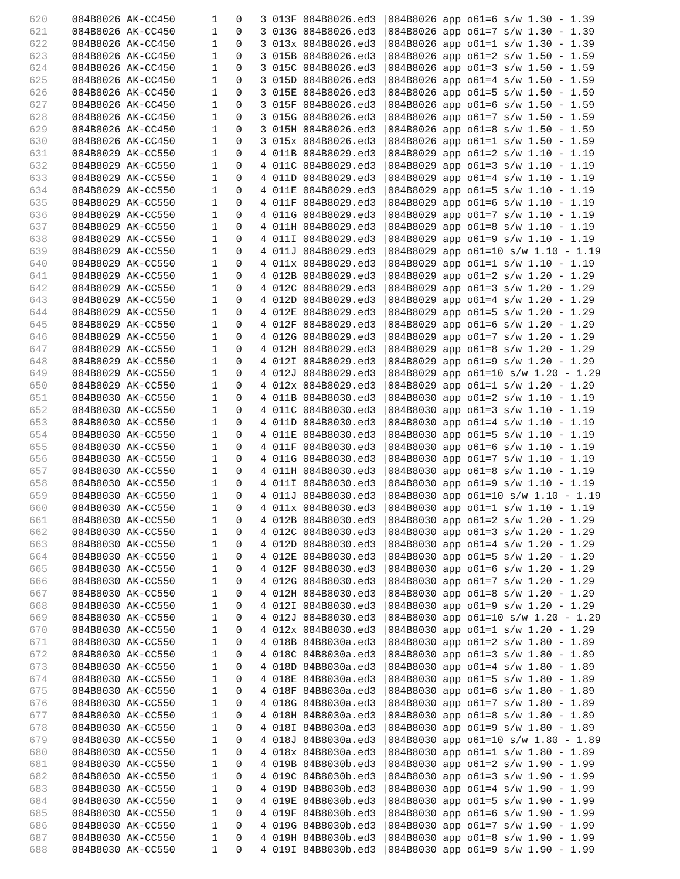620    084B8026 AK-CC450      1   0   3 013F 084B8026.ed3 |084B8026 app o61=6 s/w 1.30 - 1.39
621    084B8026 AK-CC450      1   0   3 013G 084B8026.ed3 |084B8026 app o61=7 s/w 1.30 - 1.39
622    084B8026 AK-CC450      1   0   3 013x 084B8026.ed3 |084B8026 app o61=1 s/w 1.30 - 1.39
623    084B8026 AK-CC450      1   0   3 015B 084B8026.ed3 |084B8026 app o61=2 s/w 1.50 - 1.59
624    084B8026 AK-CC450      1   0   3 015C 084B8026.ed3 |084B8026 app o61=3 s/w 1.50 - 1.59
625    084B8026 AK-CC450      1   0   3 015D 084B8026.ed3 |084B8026 app o61=4 s/w 1.50 - 1.59
626    084B8026 AK-CC450      1   0   3 015E 084B8026.ed3 |084B8026 app o61=5 s/w 1.50 - 1.59
627    084B8026 AK-CC450      1   0   3 015F 084B8026.ed3 |084B8026 app o61=6 s/w 1.50 - 1.59
628    084B8026 AK-CC450      1   0   3 015G 084B8026.ed3 |084B8026 app o61=7 s/w 1.50 - 1.59
629    084B8026 AK-CC450      1   0   3 015H 084B8026.ed3 |084B8026 app o61=8 s/w 1.50 - 1.59
630    084B8026 AK-CC450      1   0   3 015x 084B8026.ed3 |084B8026 app o61=1 s/w 1.50 - 1.59
631    084B8029 AK-CC550      1   0   4 011B 084B8029.ed3 |084B8029 app o61=2 s/w 1.10 - 1.19
632    084B8029 AK-CC550      1   0   4 011C 084B8029.ed3 |084B8029 app o61=3 s/w 1.10 - 1.19
633    084B8029 AK-CC550      1   0   4 011D 084B8029.ed3 |084B8029 app o61=4 s/w 1.10 - 1.19
634    084B8029 AK-CC550      1   0   4 011E 084B8029.ed3 |084B8029 app o61=5 s/w 1.10 - 1.19
635    084B8029 AK-CC550      1   0   4 011F 084B8029.ed3 |084B8029 app o61=6 s/w 1.10 - 1.19
636    084B8029 AK-CC550      1   0   4 011G 084B8029.ed3 |084B8029 app o61=7 s/w 1.10 - 1.19
637    084B8029 AK-CC550      1   0   4 011H 084B8029.ed3 |084B8029 app o61=8 s/w 1.10 - 1.19
638    084B8029 AK-CC550      1   0   4 011I 084B8029.ed3 |084B8029 app o61=9 s/w 1.10 - 1.19
639    084B8029 AK-CC550      1   0   4 011J 084B8029.ed3 |084B8029 app o61=10 s/w 1.10 - 1.19
640    084B8029 AK-CC550      1   0   4 011x 084B8029.ed3 |084B8029 app o61=1 s/w 1.10 - 1.19
641    084B8029 AK-CC550      1   0   4 012B 084B8029.ed3 |084B8029 app o61=2 s/w 1.20 - 1.29
642    084B8029 AK-CC550      1   0   4 012C 084B8029.ed3 |084B8029 app o61=3 s/w 1.20 - 1.29
643    084B8029 AK-CC550      1   0   4 012D 084B8029.ed3 |084B8029 app o61=4 s/w 1.20 - 1.29
644    084B8029 AK-CC550      1   0   4 012E 084B8029.ed3 |084B8029 app o61=5 s/w 1.20 - 1.29
645    084B8029 AK-CC550      1   0   4 012F 084B8029.ed3 |084B8029 app o61=6 s/w 1.20 - 1.29
646    084B8029 AK-CC550      1   0   4 012G 084B8029.ed3 |084B8029 app o61=7 s/w 1.20 - 1.29
647    084B8029 AK-CC550      1   0   4 012H 084B8029.ed3 |084B8029 app o61=8 s/w 1.20 - 1.29
648    084B8029 AK-CC550      1   0   4 012I 084B8029.ed3 |084B8029 app o61=9 s/w 1.20 - 1.29
649    084B8029 AK-CC550      1   0   4 012J 084B8029.ed3 |084B8029 app o61=10 s/w 1.20 - 1.29
650    084B8029 AK-CC550      1   0   4 012x 084B8029.ed3 |084B8029 app o61=1 s/w 1.20 - 1.29
651    084B8030 AK-CC550      1   0   4 011B 084B8030.ed3 |084B8030 app o61=2 s/w 1.10 - 1.19
652    084B8030 AK-CC550      1   0   4 011C 084B8030.ed3 |084B8030 app o61=3 s/w 1.10 - 1.19
653    084B8030 AK-CC550      1   0   4 011D 084B8030.ed3 |084B8030 app o61=4 s/w 1.10 - 1.19
654    084B8030 AK-CC550      1   0   4 011E 084B8030.ed3 |084B8030 app o61=5 s/w 1.10 - 1.19
655    084B8030 AK-CC550      1   0   4 011F 084B8030.ed3 |084B8030 app o61=6 s/w 1.10 - 1.19
656    084B8030 AK-CC550      1   0   4 011G 084B8030.ed3 |084B8030 app o61=7 s/w 1.10 - 1.19
657    084B8030 AK-CC550      1   0   4 011H 084B8030.ed3 |084B8030 app o61=8 s/w 1.10 - 1.19
658    084B8030 AK-CC550      1   0   4 011I 084B8030.ed3 |084B8030 app o61=9 s/w 1.10 - 1.19
659    084B8030 AK-CC550      1   0   4 011J 084B8030.ed3 |084B8030 app o61=10 s/w 1.10 - 1.19
660    084B8030 AK-CC550      1   0   4 011x 084B8030.ed3 |084B8030 app o61=1 s/w 1.10 - 1.19
661    084B8030 AK-CC550      1   0   4 012B 084B8030.ed3 |084B8030 app o61=2 s/w 1.20 - 1.29
662    084B8030 AK-CC550      1   0   4 012C 084B8030.ed3 |084B8030 app o61=3 s/w 1.20 - 1.29
663    084B8030 AK-CC550      1   0   4 012D 084B8030.ed3 |084B8030 app o61=4 s/w 1.20 - 1.29
664    084B8030 AK-CC550      1   0   4 012E 084B8030.ed3 |084B8030 app o61=5 s/w 1.20 - 1.29
665    084B8030 AK-CC550      1   0   4 012F 084B8030.ed3 |084B8030 app o61=6 s/w 1.20 - 1.29
666    084B8030 AK-CC550      1   0   4 012G 084B8030.ed3 |084B8030 app o61=7 s/w 1.20 - 1.29
667    084B8030 AK-CC550      1   0   4 012H 084B8030.ed3 |084B8030 app o61=8 s/w 1.20 - 1.29
668    084B8030 AK-CC550      1   0   4 012I 084B8030.ed3 |084B8030 app o61=9 s/w 1.20 - 1.29
669    084B8030 AK-CC550      1   0   4 012J 084B8030.ed3 |084B8030 app o61=10 s/w 1.20 - 1.29
670    084B8030 AK-CC550      1   0   4 012x 084B8030.ed3 |084B8030 app o61=1 s/w 1.20 - 1.29
671    084B8030 AK-CC550      1   0   4 018B 84B8030a.ed3 |084B8030 app o61=2 s/w 1.80 - 1.89
672    084B8030 AK-CC550      1   0   4 018C 84B8030a.ed3 |084B8030 app o61=3 s/w 1.80 - 1.89
673    084B8030 AK-CC550      1   0   4 018D 84B8030a.ed3 |084B8030 app o61=4 s/w 1.80 - 1.89
674    084B8030 AK-CC550      1   0   4 018E 84B8030a.ed3 |084B8030 app o61=5 s/w 1.80 - 1.89
675    084B8030 AK-CC550      1   0   4 018F 84B8030a.ed3 |084B8030 app o61=6 s/w 1.80 - 1.89
676    084B8030 AK-CC550      1   0   4 018G 84B8030a.ed3 |084B8030 app o61=7 s/w 1.80 - 1.89
677    084B8030 AK-CC550      1   0   4 018H 84B8030a.ed3 |084B8030 app o61=8 s/w 1.80 - 1.89
678    084B8030 AK-CC550      1   0   4 018I 84B8030a.ed3 |084B8030 app o61=9 s/w 1.80 - 1.89
679    084B8030 AK-CC550      1   0   4 018J 84B8030a.ed3 |084B8030 app o61=10 s/w 1.80 - 1.89
680    084B8030 AK-CC550      1   0   4 018x 84B8030a.ed3 |084B8030 app o61=1 s/w 1.80 - 1.89
681    084B8030 AK-CC550      1   0   4 019B 84B8030b.ed3 |084B8030 app o61=2 s/w 1.90 - 1.99
682    084B8030 AK-CC550      1   0   4 019C 84B8030b.ed3 |084B8030 app o61=3 s/w 1.90 - 1.99
683    084B8030 AK-CC550      1   0   4 019D 84B8030b.ed3 |084B8030 app o61=4 s/w 1.90 - 1.99
684    084B8030 AK-CC550      1   0   4 019E 84B8030b.ed3 |084B8030 app o61=5 s/w 1.90 - 1.99
685    084B8030 AK-CC550      1   0   4 019F 84B8030b.ed3 |084B8030 app o61=6 s/w 1.90 - 1.99
686    084B8030 AK-CC550      1   0   4 019G 84B8030b.ed3 |084B8030 app o61=7 s/w 1.90 - 1.99
687    084B8030 AK-CC550      1   0   4 019H 84B8030b.ed3 |084B8030 app o61=8 s/w 1.90 - 1.99
688    084B8030 AK-CC550      1   0   4 019I 84B8030b.ed3 |084B8030 app o61=9 s/w 1.90 - 1.99